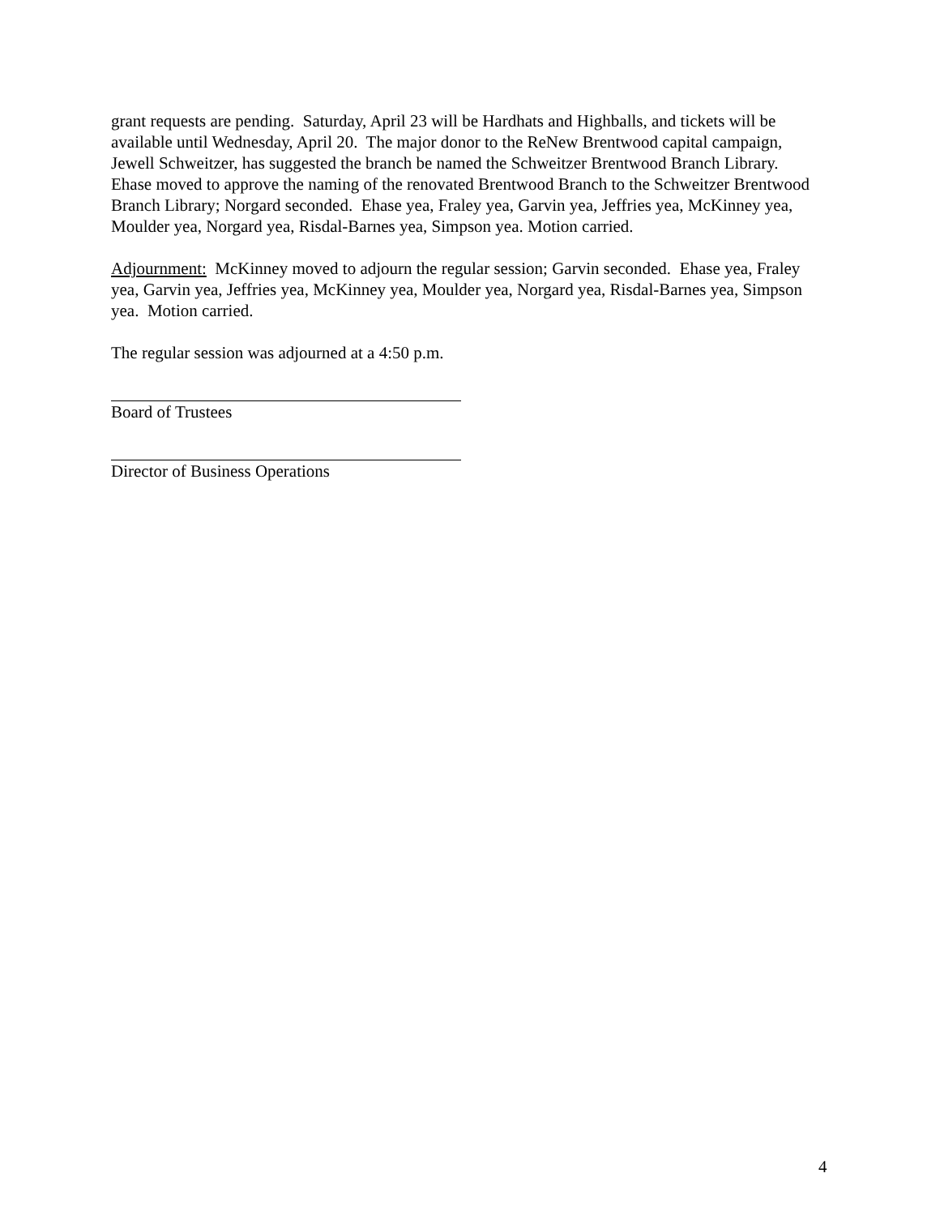grant requests are pending. Saturday, April 23 will be Hardhats and Highballs, and tickets will be available until Wednesday, April 20. The major donor to the ReNew Brentwood capital campaign, Jewell Schweitzer, has suggested the branch be named the Schweitzer Brentwood Branch Library. Ehase moved to approve the naming of the renovated Brentwood Branch to the Schweitzer Brentwood Branch Library; Norgard seconded. Ehase yea, Fraley yea, Garvin yea, Jeffries yea, McKinney yea, Moulder yea, Norgard yea, Risdal-Barnes yea, Simpson yea. Motion carried.
Adjournment: McKinney moved to adjourn the regular session; Garvin seconded. Ehase yea, Fraley yea, Garvin yea, Jeffries yea, McKinney yea, Moulder yea, Norgard yea, Risdal-Barnes yea, Simpson yea. Motion carried.
The regular session was adjourned at a 4:50 p.m.
Board of Trustees
Director of Business Operations
4